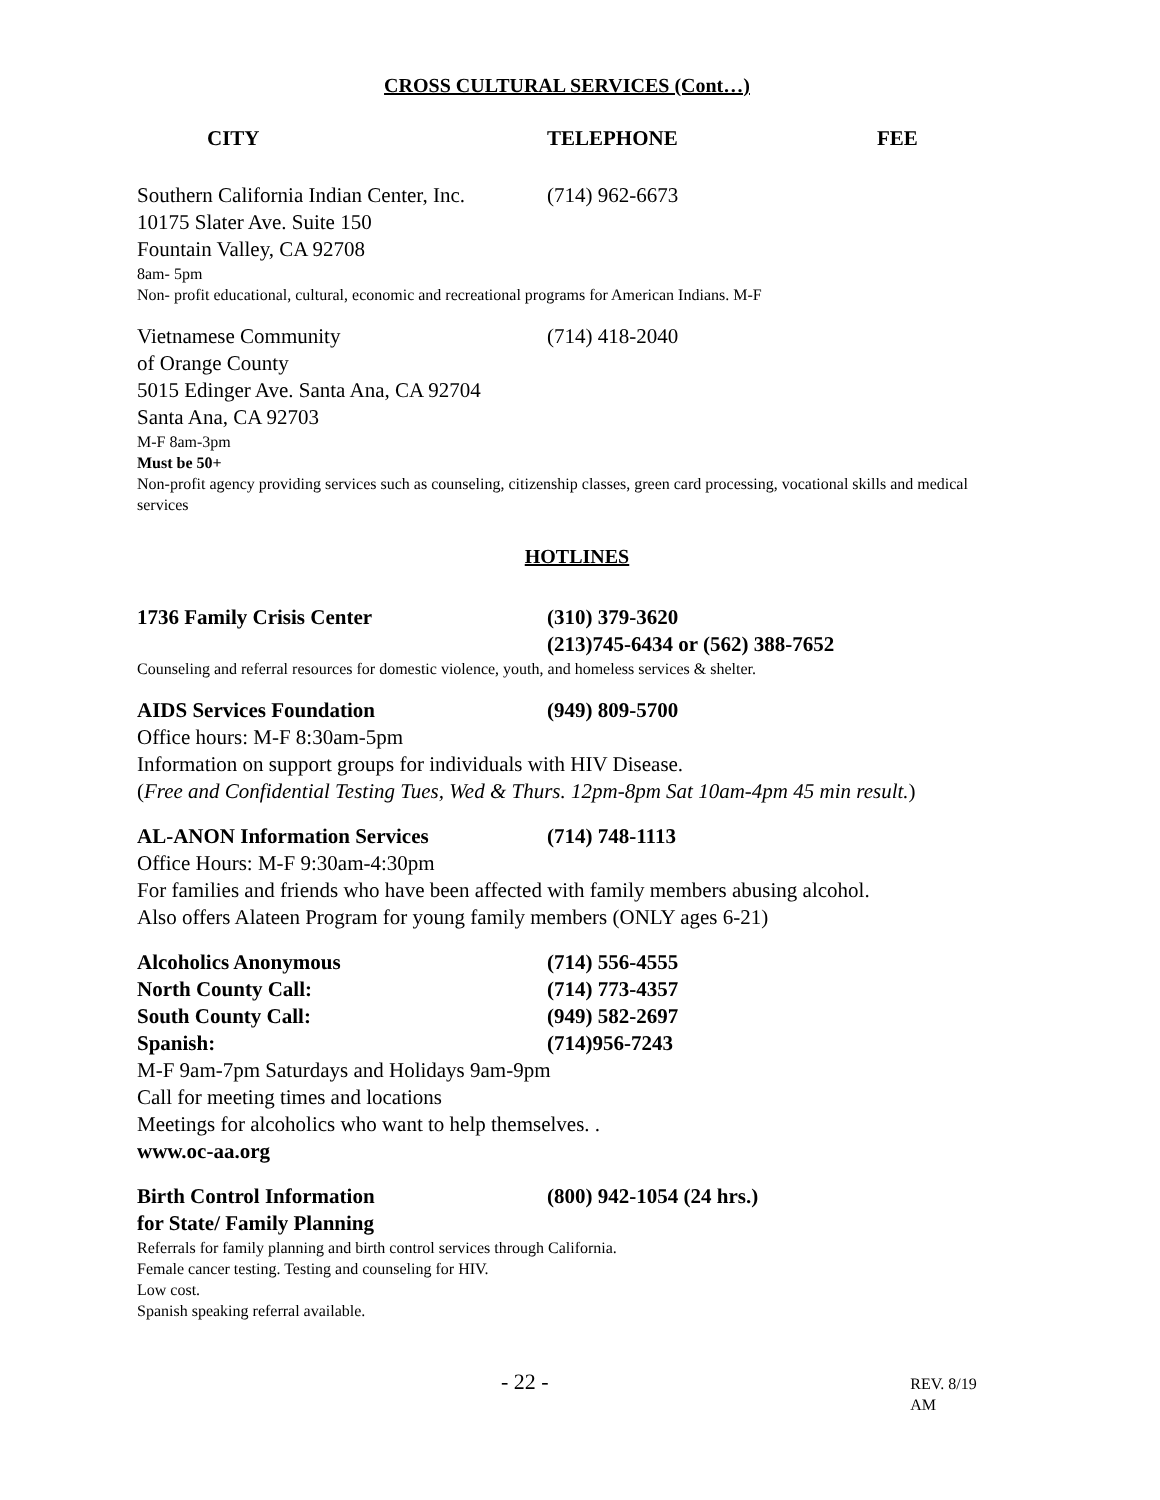CROSS CULTURAL SERVICES (Cont…)
CITY TELEPHONE FEE
Southern California Indian Center, Inc.
(714) 962-6673
10175 Slater Ave. Suite 150
Fountain Valley, CA 92708
8am- 5pm
Non- profit educational, cultural, economic and recreational programs for American Indians. M-F
Vietnamese Community (714) 418-2040
of Orange County
5015 Edinger Ave. Santa Ana, CA 92704
Santa Ana, CA 92703
M-F 8am-3pm
Must be 50+
Non-profit agency providing services such as counseling, citizenship classes, green card processing, vocational skills and medical services
HOTLINES
1736 Family Crisis Center (310) 379-3620
(213)745-6434 or (562) 388-7652
Counseling and referral resources for domestic violence, youth, and homeless services & shelter.
AIDS Services Foundation (949) 809-5700
Office hours: M-F 8:30am-5pm
Information on support groups for individuals with HIV Disease.
(Free and Confidential Testing Tues, Wed & Thurs. 12pm-8pm Sat 10am-4pm 45 min result.)
AL-ANON Information Services (714) 748-1113
Office Hours: M-F 9:30am-4:30pm
For families and friends who have been affected with family members abusing alcohol.
Also offers Alateen Program for young family members (ONLY ages 6-21)
Alcoholics Anonymous (714) 556-4555
North County Call: (714) 773-4357
South County Call: (949) 582-2697
Spanish: (714)956-7243
M-F 9am-7pm Saturdays and Holidays 9am-9pm
Call for meeting times and locations
Meetings for alcoholics who want to help themselves. .
www.oc-aa.org
Birth Control Information (800) 942-1054 (24 hrs.)
for State/ Family Planning
Referrals for family planning and birth control services through California.
Female cancer testing. Testing and counseling for HIV.
Low cost.
Spanish speaking referral available.
- 22 -
REV. 8/19 AM